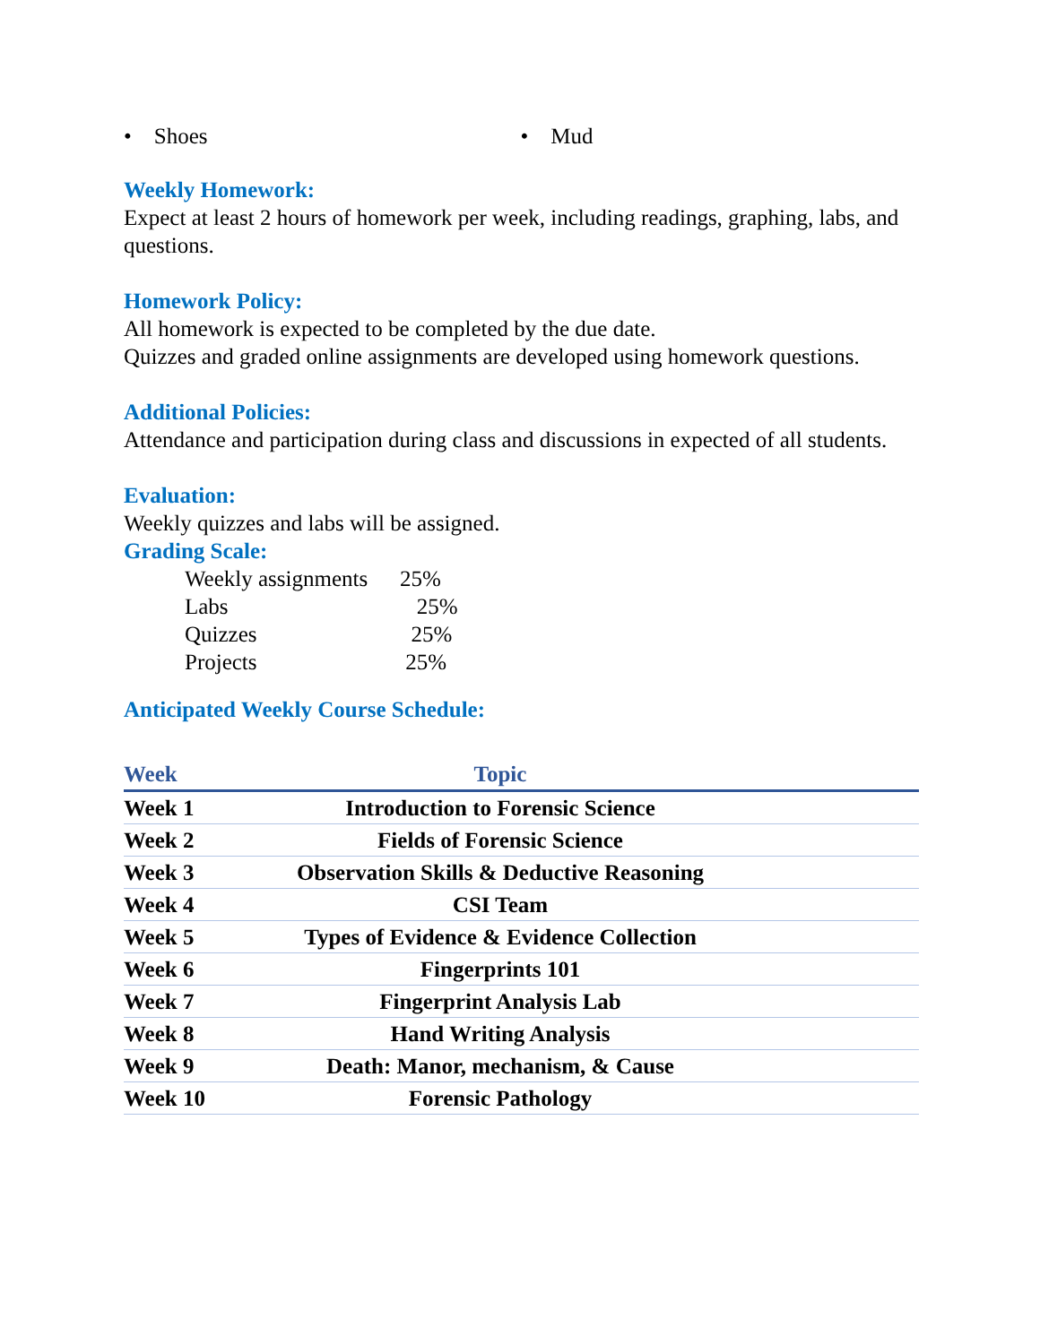• Shoes • Mud
Weekly Homework:
Expect at least 2 hours of homework per week, including readings, graphing, labs, and questions.
Homework Policy:
All homework is expected to be completed by the due date.
Quizzes and graded online assignments are developed using homework questions.
Additional Policies:
Attendance and participation during class and discussions in expected of all students.
Evaluation:
Weekly quizzes and labs will be assigned.
Grading Scale:
| Weekly assignments | 25% |
| Labs | 25% |
| Quizzes | 25% |
| Projects | 25% |
Anticipated Weekly Course Schedule:
| Week | Topic | |
| --- | --- | --- |
| Week 1 | Introduction to Forensic Science | |
| Week 2 | Fields of Forensic Science | |
| Week 3 | Observation Skills & Deductive Reasoning | |
| Week 4 | CSI Team | |
| Week 5 | Types of Evidence & Evidence Collection | |
| Week 6 | Fingerprints 101 | |
| Week 7 | Fingerprint Analysis Lab | |
| Week 8 | Hand Writing Analysis | |
| Week 9 | Death: Manor, mechanism, & Cause | |
| Week 10 | Forensic Pathology | |